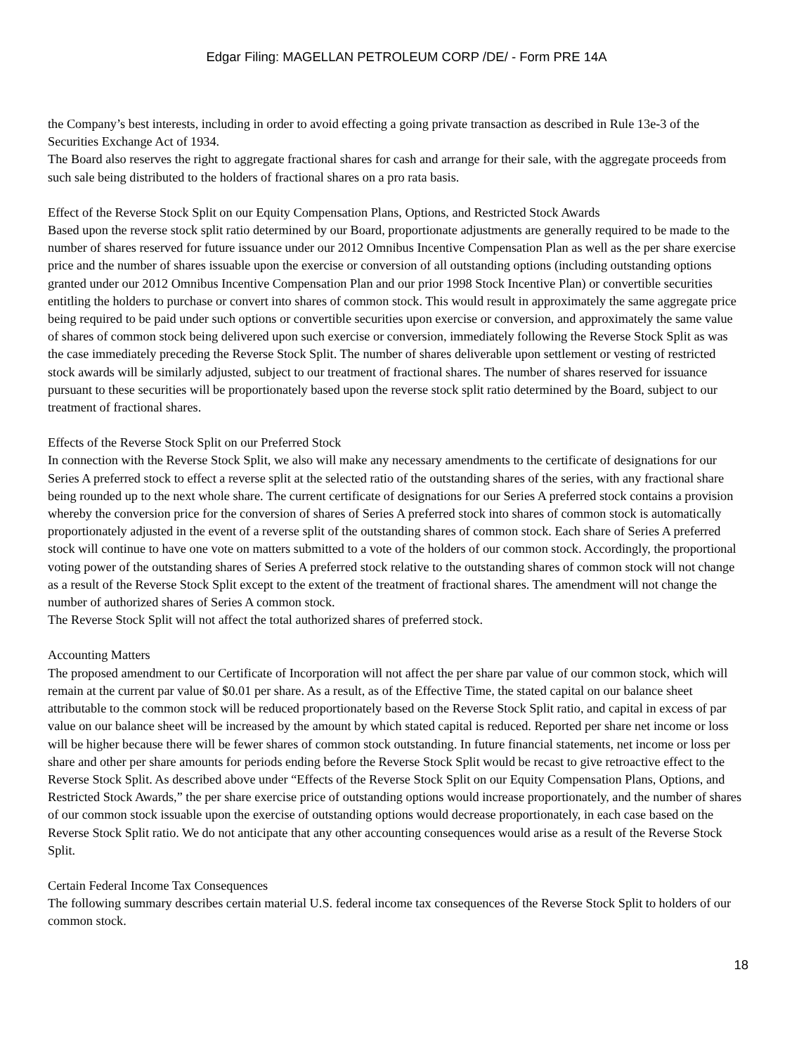Edgar Filing: MAGELLAN PETROLEUM CORP /DE/ - Form PRE 14A
the Company’s best interests, including in order to avoid effecting a going private transaction as described in Rule 13e-3 of the Securities Exchange Act of 1934.
The Board also reserves the right to aggregate fractional shares for cash and arrange for their sale, with the aggregate proceeds from such sale being distributed to the holders of fractional shares on a pro rata basis.
Effect of the Reverse Stock Split on our Equity Compensation Plans, Options, and Restricted Stock Awards
Based upon the reverse stock split ratio determined by our Board, proportionate adjustments are generally required to be made to the number of shares reserved for future issuance under our 2012 Omnibus Incentive Compensation Plan as well as the per share exercise price and the number of shares issuable upon the exercise or conversion of all outstanding options (including outstanding options granted under our 2012 Omnibus Incentive Compensation Plan and our prior 1998 Stock Incentive Plan) or convertible securities entitling the holders to purchase or convert into shares of common stock. This would result in approximately the same aggregate price being required to be paid under such options or convertible securities upon exercise or conversion, and approximately the same value of shares of common stock being delivered upon such exercise or conversion, immediately following the Reverse Stock Split as was the case immediately preceding the Reverse Stock Split. The number of shares deliverable upon settlement or vesting of restricted stock awards will be similarly adjusted, subject to our treatment of fractional shares. The number of shares reserved for issuance pursuant to these securities will be proportionately based upon the reverse stock split ratio determined by the Board, subject to our treatment of fractional shares.
Effects of the Reverse Stock Split on our Preferred Stock
In connection with the Reverse Stock Split, we also will make any necessary amendments to the certificate of designations for our Series A preferred stock to effect a reverse split at the selected ratio of the outstanding shares of the series, with any fractional share being rounded up to the next whole share. The current certificate of designations for our Series A preferred stock contains a provision whereby the conversion price for the conversion of shares of Series A preferred stock into shares of common stock is automatically proportionately adjusted in the event of a reverse split of the outstanding shares of common stock. Each share of Series A preferred stock will continue to have one vote on matters submitted to a vote of the holders of our common stock. Accordingly, the proportional voting power of the outstanding shares of Series A preferred stock relative to the outstanding shares of common stock will not change as a result of the Reverse Stock Split except to the extent of the treatment of fractional shares. The amendment will not change the number of authorized shares of Series A common stock.
The Reverse Stock Split will not affect the total authorized shares of preferred stock.
Accounting Matters
The proposed amendment to our Certificate of Incorporation will not affect the per share par value of our common stock, which will remain at the current par value of $0.01 per share. As a result, as of the Effective Time, the stated capital on our balance sheet attributable to the common stock will be reduced proportionately based on the Reverse Stock Split ratio, and capital in excess of par value on our balance sheet will be increased by the amount by which stated capital is reduced. Reported per share net income or loss will be higher because there will be fewer shares of common stock outstanding. In future financial statements, net income or loss per share and other per share amounts for periods ending before the Reverse Stock Split would be recast to give retroactive effect to the Reverse Stock Split. As described above under “Effects of the Reverse Stock Split on our Equity Compensation Plans, Options, and Restricted Stock Awards,” the per share exercise price of outstanding options would increase proportionately, and the number of shares of our common stock issuable upon the exercise of outstanding options would decrease proportionately, in each case based on the Reverse Stock Split ratio. We do not anticipate that any other accounting consequences would arise as a result of the Reverse Stock Split.
Certain Federal Income Tax Consequences
The following summary describes certain material U.S. federal income tax consequences of the Reverse Stock Split to holders of our common stock.
18